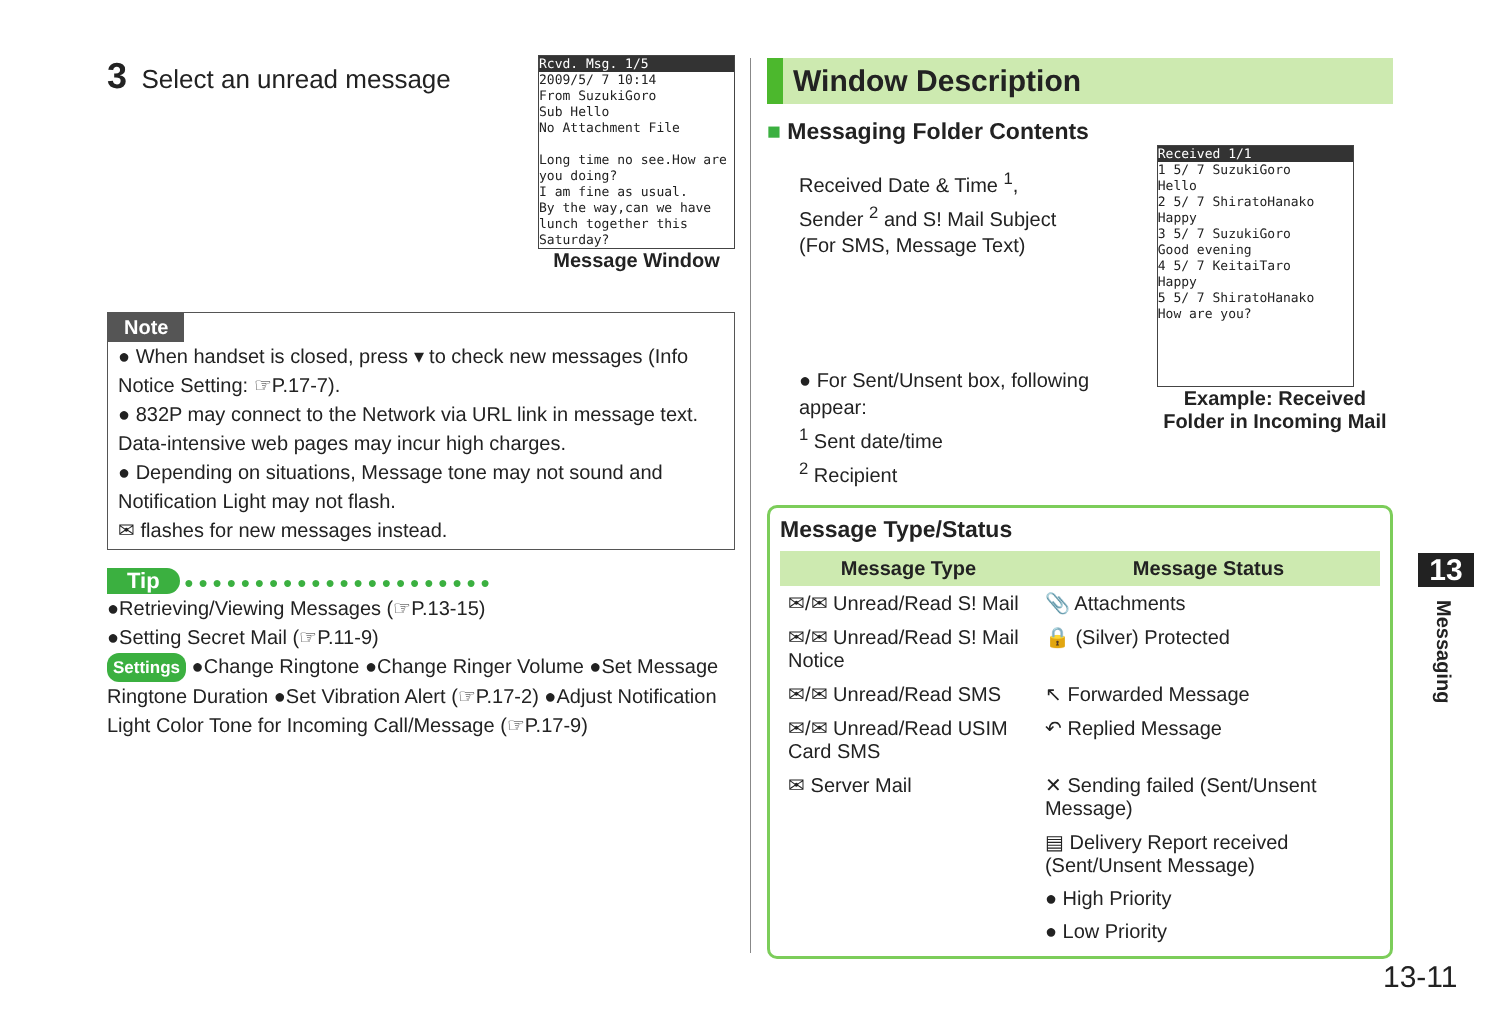3 Select an unread message
Rcvd. Msg. 1/5
2009/5/ 7 10:14
From SuzukiGoro
Sub Hello
No Attachment File
Long time no see.How are you doing?
I am fine as usual.
By the way,can we have lunch together this Saturday?
Message Window
Note
● When handset is closed, press ▾ to check new messages (Info Notice Setting: ☞P.17-7).
● 832P may connect to the Network via URL link in message text. Data-intensive web pages may incur high charges.
● Depending on situations, Message tone may not sound and Notification Light may not flash.
✉ flashes for new messages instead.
Tip ● ● ● ● ● ● ● ● ● ● ● ● ● ● ● ● ● ● ● ● ● ●
●Retrieving/Viewing Messages (☞P.13-15)
●Setting Secret Mail (☞P.11-9)
Settings ●Change Ringtone ●Change Ringer Volume ●Set Message Ringtone Duration ●Set Vibration Alert (☞P.17-2) ●Adjust Notification Light Color Tone for Incoming Call/Message (☞P.17-9)
Window Description
■ Messaging Folder Contents
Received Date & Time <sup>1</sup>,
Sender <sup>2</sup> and S! Mail Subject
(For SMS, Message Text)
● For Sent/Unsent box, following appear:
<sup>1</sup> Sent date/time
<sup>2</sup> Recipient
Received 1/1
1 5/ 7 SuzukiGoro
Hello
2 5/ 7 ShiratoHanako
Happy
3 5/ 7 SuzukiGoro
Good evening
4 5/ 7 KeitaiTaro
Happy
5 5/ 7 ShiratoHanako
How are you?
Example: Received Folder in Incoming Mail
Message Type/Status
| Message Type | Message Status |
| --- | --- |
| ✉/✉ Unread/Read S! Mail | 📎 Attachments |
| ✉/✉ Unread/Read S! Mail Notice | 🔒 (Silver) Protected |
| ✉/✉ Unread/Read SMS | ↖ Forwarded Message |
| ✉/✉ Unread/Read USIM Card SMS | ↶ Replied Message |
| ✉ Server Mail | ✕ Sending failed (Sent/Unsent Message) |
| | ▤ Delivery Report received (Sent/Unsent Message) |
| | ● High Priority |
| | ● Low Priority |
13
Messaging
13-11